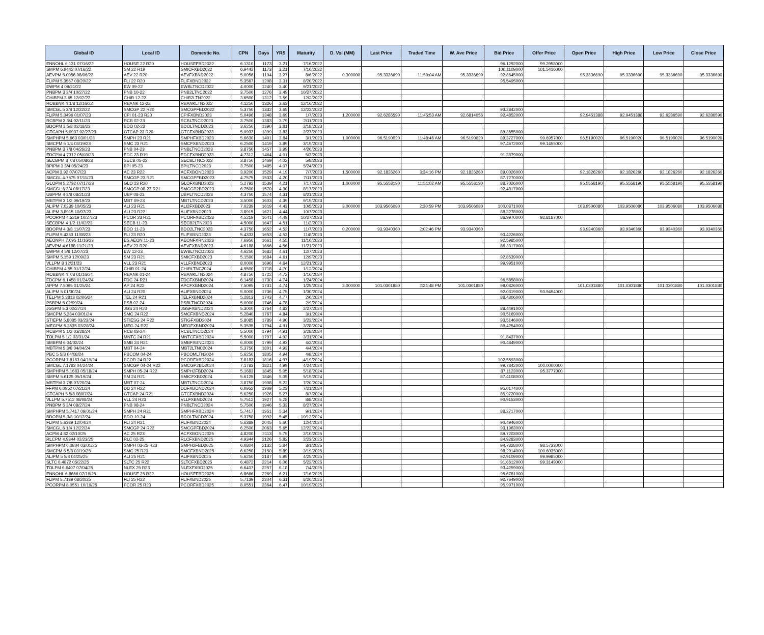| Global ID | Local ID | Domestic No. | CPN | Days | YRS | Maturity | D. Vol (MM) | Last Price | Traded Time | W. Ave Price | Bid Price | Offer Price | Open Price | High Price | Low Price | Close Price |
| --- | --- | --- | --- | --- | --- | --- | --- | --- | --- | --- | --- | --- | --- | --- | --- | --- |
| ENNOHL 6.131 07/16/22 | HOUSE 22 R20 | HOUSEFBD2022 | 6.1310 | 1173 | 3.21 | 7/16/2022 | | | | | 96.1292000 | 99.2958000 | | | | |
| SMPM 6.9442 07/16/22 | SM 22 R19 | SMICFXBD2022 | 6.9442 | 1173 | 3.21 | 7/16/2022 | | | | | 100.1109000 | 101.5416000 | | | | |
| AEVPM 5.0056 08/06/22 | AEV 22 R20 | AEVFXBND2022 | 5.0056 | 1194 | 3.27 | 8/6/2022 | 0.300000 | 95.3336690 | 11:50:04 AM | 95.3336690 | 92.8645000 | | 95.3336690 | 95.3336690 | 95.3336690 | 95.3336690 |
| FLIPM 5.3567 08/20/22 | FLI 22 R20 | FLIFXBND2022 | 5.3567 | 1208 | 3.31 | 8/20/2022 | | | | | 95.5495000 | | | | | |
| EWPM 4 09/21/22 | EW 09-22 | EWBLTNCD2022 | 4.0000 | 1240 | 3.40 | 9/21/2022 | | | | | | | | | | |
| PNBPM 3 3/4 10/27/22 | PNB 10-22 | PNB2LTNC2022 | 3.7500 | 1276 | 3.49 | 10/27/2022 | | | | | | | | | | |
| CHIBPM 3.65 12/02/22 | CHIB 12-22 | CHIB2LTN2022 | 3.6500 | 1312 | 3.59 | 12/2/2022 | | | | | | | | | | |
| ROBBNK 4 1/8 12/16/22 | RBANK 12-22 | RBANKLTN2022 | 4.1250 | 1326 | 3.63 | 12/16/2022 | | | | | | | | | | |
| SMCGL 5 3/8 12/22/22 | SMCGP 22 R20 | SMCGPFBD2022 | 5.3750 | 1332 | 3.65 | 12/22/2022 | | | | | 93.2842000 | | | | | |
| FLIPM 5.0496 01/07/23 | CPI 01-23 R20 | CPIFXBND2023 | 5.0496 | 1348 | 3.69 | 1/7/2023 | 1.200000 | 92.6286590 | 11:45:53 AM | 92.6814056 | 92.4852000 | | 92.9451388 | 92.9451388 | 92.6286590 | 92.6286590 |
| RCBPM 3 3/4 02/11/23 | RCB 02-23 | RCBLTNCD2023 | 3.7500 | 1383 | 3.79 | 2/11/2023 | | | | | | | | | | |
| BDOPM 3 5/8 02/18/23 | BDO 02-23 | BDOLTNCD2023 | 3.6250 | 1390 | 3.81 | 2/18/2023 | | | | | | | | | | |
| GTCAPH 5.0937 02/27/23 | GTCAP 23 R20 | GTCFXBND2023 | 5.0937 | 1399 | 3.83 | 2/27/2023 | | | | | 89.3655000 | | | | | |
| SMPHPM 5.663 03/01/23 | SMPH 23 R21 | SMPHFXBD2023 | 5.6630 | 1401 | 3.84 | 3/1/2023 | 1.000000 | 96.5190020 | 11:48:46 AM | 96.5190020 | 89.3727000 | 99.6957000 | 96.5190020 | 96.5190020 | 96.5190020 | 96.5190020 |
| SMCPM 6 1/4 03/19/23 | SMC 23 R21 | SMCFXBND2023 | 6.2500 | 1419 | 3.89 | 3/19/2023 | | | | | 97.4672000 | 99.1455000 | | | | |
| PNBPM 3 7/8 04/26/23 | PNB 04-23 | PNBLTNCD2023 | 3.8750 | 1457 | 3.99 | 4/26/2023 | | | | | | | | | | |
| EDCPM 4.7312 05/03/23 | EDC 23 R19 | EDCFXBND2023 | 4.7312 | 1464 | 4.01 | 5/3/2023 | | | | | 91.3879000 | | | | | |
| SECBPM 3 7/8 05/08/23 | SECB 05-23 | SECBLTNC2023 | 3.8750 | 1469 | 4.02 | 5/8/2023 | | | | | | | | | | |
| BPIPM 3 3/4 05/24/23 | BPI 05-23 | BPILTNCD2023 | 3.7500 | 1485 | 4.07 | 5/24/2023 | | | | | | | | | | |
| ACPM 3.92 07/07/23 | AC 23 R22 | ACFXBOND2023 | 3.9200 | 1529 | 4.19 | 7/7/2023 | 1.500000 | 92.1826260 | 3:34:16 PM | 92.1826260 | 89.0026000 | | 92.1826260 | 92.1826260 | 92.1826260 | 92.1826260 |
| SMCGL 4.7575 07/11/23 | SMCGP 23 R21 | SMCGPFBD2023 | 4.7575 | 1533 | 4.20 | 7/11/2023 | | | | | 87.7270000 | | | | | |
| GLOPM 5.2792 07/17/23 | GLO 23 R20 | GLOFXBND2023 | 5.2792 | 1539 | 4.21 | 7/17/2023 | 1.000000 | 95.5558190 | 11:51:02 AM | 95.5558190 | 88.7026000 | | 95.5558190 | 95.5558190 | 95.5558190 | 95.5558190 |
| SMCGL 6 3/4 08/17/23 | SMCGP 08-23 R21 | SMCGP2BD2023 | 6.7500 | 1570 | 4.30 | 8/17/2023 | | | | | 92.4817000 | | | | | |
| UBPPM 4 3/8 08/21/23 | UBP 08-23 | UBPLTNCD2023 | 4.3750 | 1574 | 4.31 | 8/21/2023 | | | | | | | | | | |
| MBTPM 3 1/2 09/19/23 | MBT 09-23 | MBTLTNCD2023 | 3.5000 | 1603 | 4.39 | 9/19/2023 | | | | | | | | | | |
| ALIPM 7.0239 10/05/23 | ALI 23 R21 | ALI2FXBD2023 | 7.0239 | 1619 | 4.43 | 10/5/2023 | 3.000000 | 103.9506080 | 2:30:59 PM | 103.9506080 | 100.0871000 | | 103.9506080 | 103.9506080 | 103.9506080 | 103.9506080 |
| ALIPM 3.8915 10/07/23 | ALI 23 R22 | ALIFXBND2023 | 3.8915 | 1621 | 4.44 | 10/7/2023 | | | | | 88.3278000 | | | | | |
| PCORPM 4.5219 10/27/23 | PCOR 23 R21 | PCORFXBD2023 | 4.5219 | 1641 | 4.49 | 10/27/2023 | | | | | 86.9970000 | 92.8187000 | | | | |
| SECBPM 4 1/2 11/02/23 | SECB 11-23 | SECB2LTN2023 | 4.5000 | 1647 | 4.51 | 11/2/2023 | | | | | | | | | | |
| BDOPM 4 3/8 11/07/23 | BDO 11-23 | BDO2LTNC2023 | 4.3750 | 1652 | 4.52 | 11/7/2023 | 0.200000 | 93.9340360 | 2:02:46 PM | 93.9340360 | | | 93.9340360 | 93.9340360 | 93.9340360 | 93.9340360 |
| FLIPM 5.4333 11/08/23 | FLI 23 R20 | FLIFXBND2023 | 5.4333 | 1653 | 4.53 | 11/8/2023 | | | | | 93.4226000 | | | | | |
| AEONPH 7.695 11/16/23 | ES AEON 11-23 | AEONFXRN2023 | 7.6950 | 1661 | 4.55 | 11/16/2023 | | | | | 92.5985000 | | | | | |
| AEVPM 4.6188 11/21/23 | AEV 23 R20 | AEVFXBND2023 | 4.6188 | 1666 | 4.56 | 11/21/2023 | | | | | 86.3317000 | | | | | |
| EWPM 4 5/8 12/07/23 | EW 12-23 | EWBLTNCD2023 | 4.6250 | 1682 | 4.61 | 12/7/2023 | | | | | | | | | | |
| SMPM 5.159 12/09/23 | SM 23 R21 | SMICFXBD2023 | 5.1590 | 1684 | 4.61 | 12/9/2023 | | | | | 92.8539000 | | | | | |
| VLLPM 8 12/21/23 | VLL 23 R21 | VLLFXBND2023 | 8.0000 | 1696 | 4.64 | 12/21/2023 | | | | | 99.9951000 | | | | | |
| CHIBPM 4.55 01/12/24 | CHIB 01-24 | CHIBLTNC2024 | 4.5500 | 1718 | 4.70 | 1/12/2024 | | | | | | | | | | |
| ROBBNK 4 7/8 01/16/24 | RBANK 01-24 | RBANKLTN2024 | 4.8750 | 1722 | 4.72 | 1/16/2024 | | | | | | | | | | |
| FDCPM 6.1458 01/24/24 | FDC 24 R21 | FDCFXBND2024 | 6.1458 | 1730 | 4.74 | 1/24/2024 | | | | | 96.5858000 | | | | | |
| APPM 7.5095 01/25/24 | AP 24 R22 | APCFXBND2024 | 7.5095 | 1731 | 4.74 | 1/25/2024 | 3.000000 | 101.0301880 | 2:24:48 PM | 101.0301880 | 98.0826000 | | 101.0301880 | 101.0301880 | 101.0301880 | 101.0301880 |
| ALIPM 5 01/30/24 | ALI 24 R20 | ALIFXBND2024 | 5.0000 | 1736 | 4.75 | 1/30/2024 | | | | | 92.0319000 | 93.9494000 | | | | |
| TELPM 5.2813 02/06/24 | TEL 24 R21 | TELFXBND2024 | 5.2813 | 1743 | 4.77 | 2/6/2024 | | | | | 88.4306000 | | | | | |
| PSBPM 5 02/09/24 | PSB 02-24 | PSBLTNCD2024 | 5.0000 | 1746 | 4.78 | 2/9/2024 | | | | | | | | | | |
| JGSPM 5.3 02/27/24 | JGS 24 R20 | JGSFXBND2024 | 5.3000 | 1764 | 4.83 | 2/27/2024 | | | | | 88.4491000 | | | | | |
| SMCPM 5.284 03/01/24 | SMC 24 R22 | SMCFXBND2024 | 5.2840 | 1767 | 4.84 | 3/1/2024 | | | | | 90.5169000 | | | | | |
| STIEPM 5.8085 03/23/24 | STIESG 24 R22 | STIGFXBD2024 | 5.8085 | 1789 | 4.90 | 3/23/2024 | | | | | 93.5146000 | | | | | |
| MEGPM 5.3535 03/28/24 | MEG 24 R22 | MEGFXBND2024 | 5.3535 | 1794 | 4.91 | 3/28/2024 | | | | | 89.4254000 | | | | | |
| RCBPM 5 1/2 03/28/24 | RCB 03-24 | RCBLTNCD2024 | 5.5000 | 1794 | 4.91 | 3/28/2024 | | | | | | | | | | |
| TOLPM 5 1/2 03/31/24 | MNTC 24 R21 | MNTCFXBD2024 | 5.5000 | 1797 | 4.92 | 3/31/2024 | | | | | 91.8437000 | | | | | |
| SMBPM 6 04/02/24 | SMB 24 R21 | SMBFXBND2024 | 6.0000 | 1799 | 4.93 | 4/2/2024 | | | | | 90.4849000 | | | | | |
| MBTPM 5 3/8 04/04/24 | MBT 04-24 | MBT2LTNC2024 | 5.3750 | 1801 | 4.93 | 4/4/2024 | | | | | | | | | | |
| PBC 5 5/8 04/08/24 | PBCOM 04-24 | PBCOMLTN2024 | 5.6250 | 1805 | 4.94 | 4/8/2024 | | | | | | | | | | |
| PCORPM 7.8183 04/19/24 | PCOR 24 R22 | PCORFXBD2024 | 7.8183 | 1816 | 4.97 | 4/19/2024 | | | | | 102.5593000 | | | | | |
| SMCGL 7.1783 04/24/24 | SMCGP 04-24 R22 | SMCGP2BD2024 | 7.1783 | 1821 | 4.99 | 4/24/2024 | | | | | 99.7842000 | 100.0000000 | | | | |
| SMPHPM 5.1683 05/18/24 | SMPH 05-24 R22 | SMPH2FBD2024 | 5.1683 | 1845 | 5.05 | 5/18/2024 | | | | | 87.1123000 | 95.3777000 | | | | |
| SMPM 5.6125 05/19/24 | SM 24 R21 | SMICFXBD2024 | 5.6125 | 1846 | 5.05 | 5/19/2024 | | | | | 87.4108000 | | | | | |
| MBTPM 3 7/8 07/20/24 | MBT 07-24 | MBTLTNCD2024 | 3.8750 | 1908 | 5.22 | 7/20/2024 | | | | | | | | | | |
| FFPM 6.0952 07/21/24 | DD 24 R22 | DDFXBOND2024 | 6.0952 | 1909 | 5.23 | 7/21/2024 | | | | | 95.0174000 | | | | | |
| GTCAPH 5 5/8 08/07/24 | GTCAP 24 R21 | GTCFXBND2024 | 5.6250 | 1926 | 5.27 | 8/7/2024 | | | | | 85.9720000 | | | | | |
| VLLPM 5.7512 08/08/24 | VLL 24 R23 | VLLFXBND2024 | 5.7512 | 1927 | 5.28 | 8/8/2024 | | | | | 90.9153000 | | | | | |
| PNBPM 5 3/4 08/27/24 | PNB 08-24 | PNBLTNCD2024 | 5.7500 | 1946 | 5.33 | 8/27/2024 | | | | | | | | | | |
| SMPHPM 5.7417 09/01/24 | SMPH 24 R21 | SMPHFXBD2024 | 5.7417 | 1951 | 5.34 | 9/1/2024 | | | | | 88.2717000 | | | | | |
| BDOPM 5 3/8 10/12/24 | BDO 10-24 | BDOLTNCD2024 | 5.3750 | 1992 | 5.45 | 10/12/2024 | | | | | | | | | | |
| FLIPM 5.6389 12/04/24 | FLI 24 R21 | FLIFXBND2024 | 5.6389 | 2045 | 5.60 | 12/4/2024 | | | | | 90.4946000 | | | | | |
| SMCGL 6 1/4 12/22/24 | SMCGP 24 R22 | SMCGPFBD2024 | 6.2500 | 2063 | 5.65 | 12/22/2024 | | | | | 93.1963000 | | | | | |
| ACPM 4.82 02/10/25 | AC 25 R23 | ACFXBOND2025 | 4.8200 | 2113 | 5.79 | 2/10/2025 | | | | | 89.7203000 | | | | | |
| RLCPM 4.9344 02/23/25 | RLC 02-25 | RLCFXBND2025 | 4.9344 | 2126 | 5.82 | 2/23/2025 | | | | | 84.9283000 | | | | | |
| SMPHPM 6.0804 03/01/25 | SMPH 03-25 R23 | SMPH2FBD2025 | 6.0804 | 2132 | 5.84 | 3/1/2025 | | | | | 94.7328000 | 98.5733000 | | | | |
| SMCPM 6 5/8 03/19/25 | SMC 25 R23 | SMCFXBND2025 | 6.6250 | 2150 | 5.89 | 3/19/2025 | | | | | 98.2014000 | 100.6035000 | | | | |
| ALIPM 5 5/8 04/25/25 | ALI 25 R21 | ALIFXBND2025 | 5.6250 | 2187 | 5.99 | 4/25/2025 | | | | | 92.9109000 | 99.9985000 | | | | |
| SLTC 6.4872 05/22/25 | SLTC 25 R22 | SLTCFXBD2025 | 6.4872 | 2214 | 6.06 | 5/22/2025 | | | | | 91.6612000 | 99.3149000 | | | | |
| TOLPM 6.6407 07/04/25 | NLEX 25 R23 | NLEXFXBD2025 | 6.6407 | 2257 | 6.18 | 7/4/2025 | | | | | 93.4259000 | | | | | |
| ENNOHL 6.8666 07/16/25 | HOUSE 25 R22 | HOUSEFBD2025 | 6.8666 | 2269 | 6.21 | 7/16/2025 | | | | | 95.6781000 | | | | | |
| FLIPM 5.7139 08/20/25 | FLI 25 R22 | FLIFXBND2025 | 5.7139 | 2304 | 6.31 | 8/20/2025 | | | | | 92.7649000 | | | | | |
| PCORPM 8.0551 10/19/25 | PCOR 25 R23 | PCORFXBD2025 | 8.0551 | 2364 | 6.47 | 10/19/2025 | | | | | 95.9971000 | | | | | |